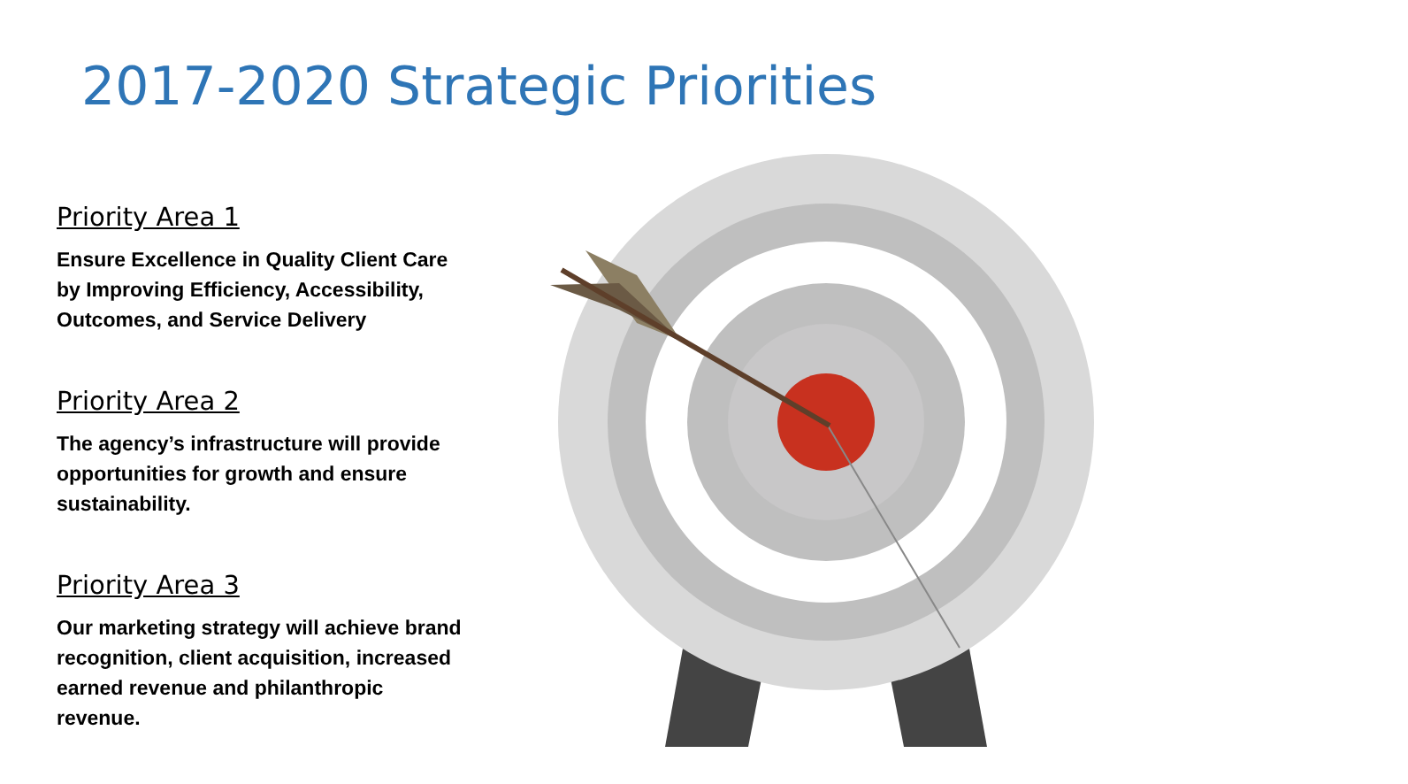2017-2020 Strategic Priorities
Priority Area 1
Ensure Excellence in Quality Client Care by Improving Efficiency, Accessibility, Outcomes, and Service Delivery
Priority Area 2
The agency’s infrastructure will provide opportunities for growth and ensure sustainability.
Priority Area 3
Our marketing strategy will achieve brand recognition, client acquisition, increased earned revenue and philanthropic revenue.